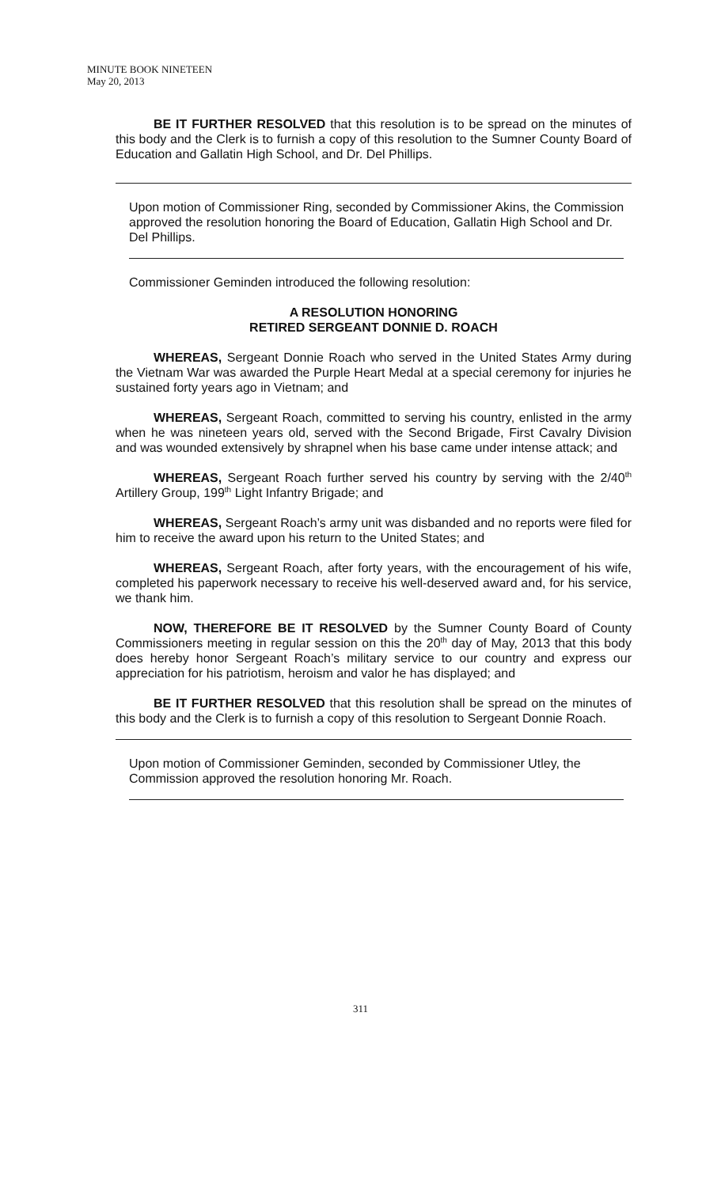MINUTE BOOK NINETEEN
May 20, 2013
BE IT FURTHER RESOLVED that this resolution is to be spread on the minutes of this body and the Clerk is to furnish a copy of this resolution to the Sumner County Board of Education and Gallatin High School, and Dr. Del Phillips.
Upon motion of Commissioner Ring, seconded by Commissioner Akins, the Commission approved the resolution honoring the Board of Education, Gallatin High School and Dr. Del Phillips.
Commissioner Geminden introduced the following resolution:
A RESOLUTION HONORING
RETIRED SERGEANT DONNIE D. ROACH
WHEREAS, Sergeant Donnie Roach who served in the United States Army during the Vietnam War was awarded the Purple Heart Medal at a special ceremony for injuries he sustained forty years ago in Vietnam; and
WHEREAS, Sergeant Roach, committed to serving his country, enlisted in the army when he was nineteen years old, served with the Second Brigade, First Cavalry Division and was wounded extensively by shrapnel when his base came under intense attack; and
WHEREAS, Sergeant Roach further served his country by serving with the 2/40<sup>th</sup> Artillery Group, 199<sup>th</sup> Light Infantry Brigade; and
WHEREAS, Sergeant Roach’s army unit was disbanded and no reports were filed for him to receive the award upon his return to the United States; and
WHEREAS, Sergeant Roach, after forty years, with the encouragement of his wife, completed his paperwork necessary to receive his well-deserved award and, for his service, we thank him.
NOW, THEREFORE BE IT RESOLVED by the Sumner County Board of County Commissioners meeting in regular session on this the 20<sup>th</sup> day of May, 2013 that this body does hereby honor Sergeant Roach’s military service to our country and express our appreciation for his patriotism, heroism and valor he has displayed; and
BE IT FURTHER RESOLVED that this resolution shall be spread on the minutes of this body and the Clerk is to furnish a copy of this resolution to Sergeant Donnie Roach.
Upon motion of Commissioner Geminden, seconded by Commissioner Utley, the Commission approved the resolution honoring Mr. Roach.
311